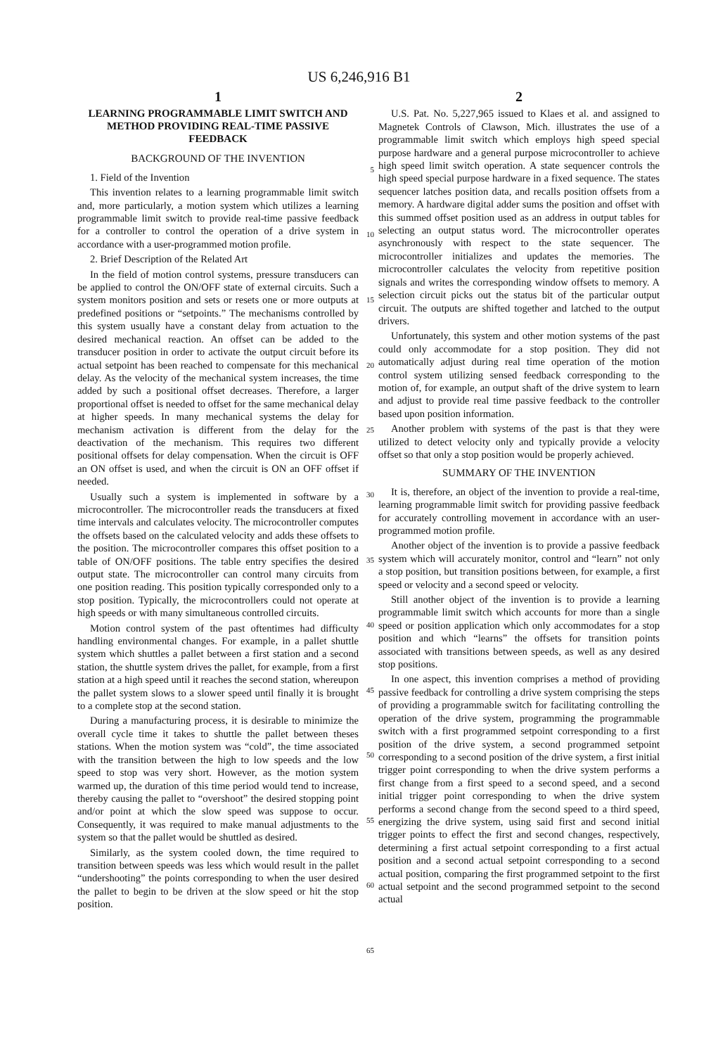US 6,246,916 B1
1
LEARNING PROGRAMMABLE LIMIT SWITCH AND METHOD PROVIDING REAL-TIME PASSIVE FEEDBACK
BACKGROUND OF THE INVENTION
1. Field of the Invention
This invention relates to a learning programmable limit switch and, more particularly, a motion system which utilizes a learning programmable limit switch to provide real-time passive feedback for a controller to control the operation of a drive system in accordance with a user-programmed motion profile.
2. Brief Description of the Related Art
In the field of motion control systems, pressure transducers can be applied to control the ON/OFF state of external circuits. Such a system monitors position and sets or resets one or more outputs at predefined positions or “setpoints.” The mechanisms controlled by this system usually have a constant delay from actuation to the desired mechanical reaction. An offset can be added to the transducer position in order to activate the output circuit before its actual setpoint has been reached to compensate for this mechanical delay. As the velocity of the mechanical system increases, the time added by such a positional offset decreases. Therefore, a larger proportional offset is needed to offset for the same mechanical delay at higher speeds. In many mechanical systems the delay for mechanism activation is different from the delay for the deactivation of the mechanism. This requires two different positional offsets for delay compensation. When the circuit is OFF an ON offset is used, and when the circuit is ON an OFF offset if needed.
Usually such a system is implemented in software by a microcontroller. The microcontroller reads the transducers at fixed time intervals and calculates velocity. The microcontroller computes the offsets based on the calculated velocity and adds these offsets to the position. The microcontroller compares this offset position to a table of ON/OFF positions. The table entry specifies the desired output state. The microcontroller can control many circuits from one position reading. This position typically corresponded only to a stop position. Typically, the microcontrollers could not operate at high speeds or with many simultaneous controlled circuits.
Motion control system of the past oftentimes had difficulty handling environmental changes. For example, in a pallet shuttle system which shuttles a pallet between a first station and a second station, the shuttle system drives the pallet, for example, from a first station at a high speed until it reaches the second station, whereupon the pallet system slows to a slower speed until finally it is brought to a complete stop at the second station.
During a manufacturing process, it is desirable to minimize the overall cycle time it takes to shuttle the pallet between theses stations. When the motion system was “cold”, the time associated with the transition between the high to low speeds and the low speed to stop was very short. However, as the motion system warmed up, the duration of this time period would tend to increase, thereby causing the pallet to “overshoot” the desired stopping point and/or point at which the slow speed was suppose to occur. Consequently, it was required to make manual adjustments to the system so that the pallet would be shuttled as desired.
Similarly, as the system cooled down, the time required to transition between speeds was less which would result in the pallet “undershooting” the points corresponding to when the user desired the pallet to begin to be driven at the slow speed or hit the stop position.
5
10
15
20
25
30
35
40
45
50
55
60
65
2
U.S. Pat. No. 5,227,965 issued to Klaes et al. and assigned to Magnetek Controls of Clawson, Mich. illustrates the use of a programmable limit switch which employs high speed special purpose hardware and a general purpose microcontroller to achieve high speed limit switch operation. A state sequencer controls the high speed special purpose hardware in a fixed sequence. The states sequencer latches position data, and recalls position offsets from a memory. A hardware digital adder sums the position and offset with this summed offset position used as an address in output tables for selecting an output status word. The microcontroller operates asynchronously with respect to the state sequencer. The microcontroller initializes and updates the memories. The microcontroller calculates the velocity from repetitive position signals and writes the corresponding window offsets to memory. A selection circuit picks out the status bit of the particular output circuit. The outputs are shifted together and latched to the output drivers.
Unfortunately, this system and other motion systems of the past could only accommodate for a stop position. They did not automatically adjust during real time operation of the motion control system utilizing sensed feedback corresponding to the motion of, for example, an output shaft of the drive system to learn and adjust to provide real time passive feedback to the controller based upon position information.
Another problem with systems of the past is that they were utilized to detect velocity only and typically provide a velocity offset so that only a stop position would be properly achieved.
SUMMARY OF THE INVENTION
It is, therefore, an object of the invention to provide a real-time, learning programmable limit switch for providing passive feedback for accurately controlling movement in accordance with an user-programmed motion profile.
Another object of the invention is to provide a passive feedback system which will accurately monitor, control and “learn” not only a stop position, but transition positions between, for example, a first speed or velocity and a second speed or velocity.
Still another object of the invention is to provide a learning programmable limit switch which accounts for more than a single speed or position application which only accommodates for a stop position and which “learns” the offsets for transition points associated with transitions between speeds, as well as any desired stop positions.
In one aspect, this invention comprises a method of providing passive feedback for controlling a drive system comprising the steps of providing a programmable switch for facilitating controlling the operation of the drive system, programming the programmable switch with a first programmed setpoint corresponding to a first position of the drive system, a second programmed setpoint corresponding to a second position of the drive system, a first initial trigger point corresponding to when the drive system performs a first change from a first speed to a second speed, and a second initial trigger point corresponding to when the drive system performs a second change from the second speed to a third speed, energizing the drive system, using said first and second initial trigger points to effect the first and second changes, respectively, determining a first actual setpoint corresponding to a first actual position and a second actual setpoint corresponding to a second actual position, comparing the first programmed setpoint to the first actual setpoint and the second programmed setpoint to the second actual